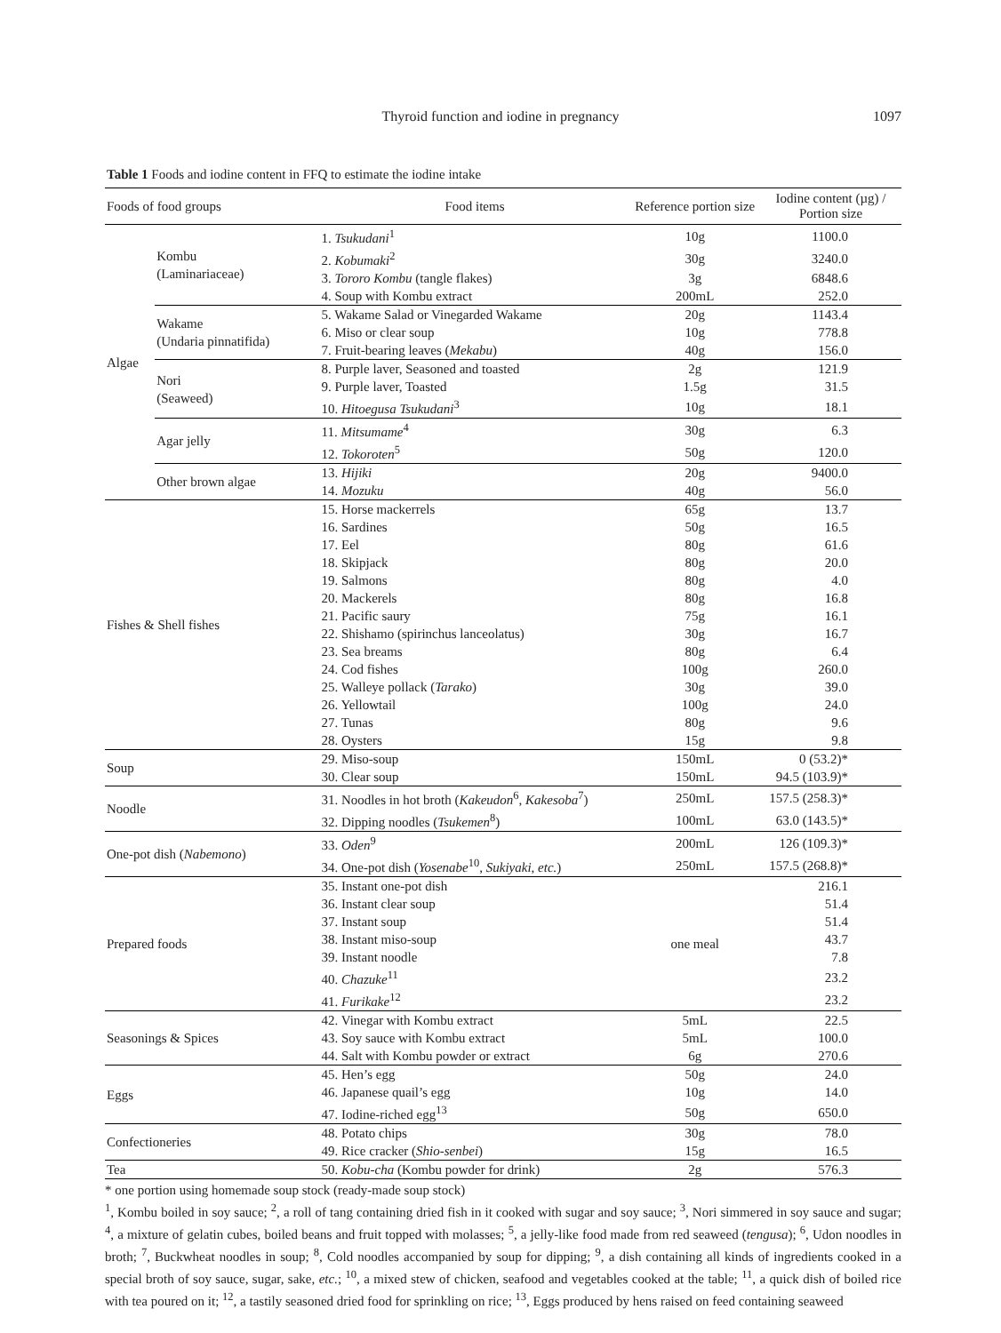Thyroid function and iodine in pregnancy 1097
Table 1 Foods and iodine content in FFQ to estimate the iodine intake
| Foods of food groups | | Food items | Reference portion size | Iodine content (µg) / Portion size |
| --- | --- | --- | --- | --- |
| Algae | Kombu (Laminariaceae) | 1. Tsukudani<sup>1</sup> | 10g | 1100.0 |
| | | 2. Kobumaki<sup>2</sup> | 30g | 3240.0 |
| | | 3. Tororo Kombu (tangle flakes) | 3g | 6848.6 |
| | | 4. Soup with Kombu extract | 200mL | 252.0 |
| | Wakame (Undaria pinnatifida) | 5. Wakame Salad or Vinegarded Wakame | 20g | 1143.4 |
| | | 6. Miso or clear soup | 10g | 778.8 |
| | | 7. Fruit-bearing leaves ( Mekabu ) | 40g | 156.0 |
| | Nori (Seaweed) | 8. Purple laver, Seasoned and toasted | 2g | 121.9 |
| | | 9. Purple laver, Toasted | 1.5g | 31.5 |
| | | 10. Hitoegusa Tsukudani<sup>3</sup> | 10g | 18.1 |
| | Agar jelly | 11. Mitsumame<sup>4</sup> | 30g | 6.3 |
| | | 12. Tokoroten<sup>5</sup> | 50g | 120.0 |
| | Other brown algae | 13. Hijiki | 20g | 9400.0 |
| | | 14. Mozuku | 40g | 56.0 |
| Fishes & Shell fishes | | 15. Horse mackerrels | 65g | 13.7 |
| | | 16. Sardines | 50g | 16.5 |
| | | 17. Eel | 80g | 61.6 |
| | | 18. Skipjack | 80g | 20.0 |
| | | 19. Salmons | 80g | 4.0 |
| | | 20. Mackerels | 80g | 16.8 |
| | | 21. Pacific saury | 75g | 16.1 |
| | | 22. Shishamo (spirinchus lanceolatus) | 30g | 16.7 |
| | | 23. Sea breams | 80g | 6.4 |
| | | 24. Cod fishes | 100g | 260.0 |
| | | 25. Walleye pollack ( Tarako ) | 30g | 39.0 |
| | | 26. Yellowtail | 100g | 24.0 |
| | | 27. Tunas | 80g | 9.6 |
| | | 28. Oysters | 15g | 9.8 |
| Soup | | 29. Miso-soup | 150mL | 0 (53.2)* |
| | | 30. Clear soup | 150mL | 94.5 (103.9)* |
| Noodle | | 31. Noodles in hot broth ( Kakeudon<sup>6</sup>, Kakesoba<sup>7</sup>) | 250mL | 157.5 (258.3)* |
| | | 32. Dipping noodles ( Tsukemen<sup>8</sup>) | 100mL | 63.0 (143.5)* |
| One-pot dish ( Nabemono ) | | 33. Oden<sup>9</sup> | 200mL | 126 (109.3)* |
| | | 34. One-pot dish ( Yosenabe<sup>10</sup>, Sukiyaki , etc. ) | 250mL | 157.5 (268.8)* |
| Prepared foods | | 35. Instant one-pot dish | one meal | 216.1 |
| | | 36. Instant clear soup | | 51.4 |
| | | 37. Instant soup | | 51.4 |
| | | 38. Instant miso-soup | | 43.7 |
| | | 39. Instant noodle | | 7.8 |
| | | 40. Chazuke<sup>11</sup> | | 23.2 |
| | | 41. Furikake<sup>12</sup> | | 23.2 |
| Seasonings & Spices | | 42. Vinegar with Kombu extract | 5mL | 22.5 |
| | | 43. Soy sauce with Kombu extract | 5mL | 100.0 |
| | | 44. Salt with Kombu powder or extract | 6g | 270.6 |
| Eggs | | 45. Hen’s egg | 50g | 24.0 |
| | | 46. Japanese quail’s egg | 10g | 14.0 |
| | | 47. Iodine-riched egg<sup>13</sup> | 50g | 650.0 |
| Confectioneries | | 48. Potato chips | 30g | 78.0 |
| | | 49. Rice cracker ( Shio-senbei ) | 15g | 16.5 |
| Tea | | 50. Kobu-cha (Kombu powder for drink) | 2g | 576.3 |
* one portion using homemade soup stock (ready-made soup stock)
<sup>1</sup>, Kombu boiled in soy sauce; <sup>2</sup>, a roll of tang containing dried fish in it cooked with sugar and soy sauce; <sup>3</sup>, Nori simmered in soy sauce and sugar; <sup>4</sup>, a mixture of gelatin cubes, boiled beans and fruit topped with molasses; <sup>5</sup>, a jelly-like food made from red seaweed (tengusa); <sup>6</sup>, Udon noodles in broth; <sup>7</sup>, Buckwheat noodles in soup; <sup>8</sup>, Cold noodles accompanied by soup for dipping; <sup>9</sup>, a dish containing all kinds of ingredients cooked in a special broth of soy sauce, sugar, sake, etc.; <sup>10</sup>, a mixed stew of chicken, seafood and vegetables cooked at the table; <sup>11</sup>, a quick dish of boiled rice with tea poured on it; <sup>12</sup>, a tastily seasoned dried food for sprinkling on rice; <sup>13</sup>, Eggs produced by hens raised on feed containing seaweed